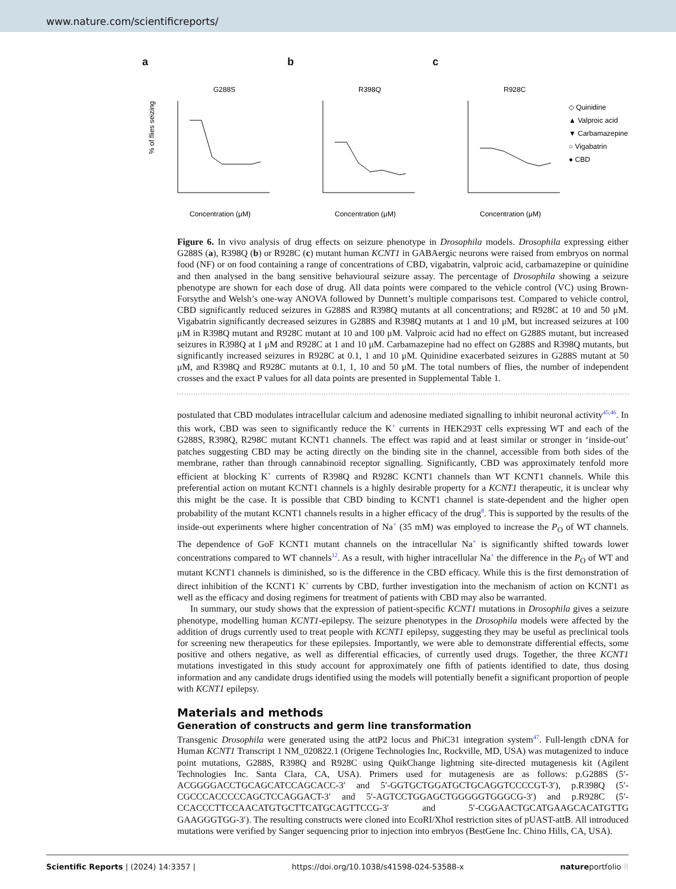www.nature.com/scientificreports/
a
G288S
% of flies seizing
Concentration (μM)
b
R398Q
Concentration (μM)
c
R928C
Concentration (μM)
◇ Quinidine
▲ Valproic acid
▼ Carbamazepine
○ Vigabatrin
● CBD
Figure 6. In vivo analysis of drug effects on seizure phenotype in Drosophila models. Drosophila expressing either G288S (a), R398Q (b) or R928C (c) mutant human KCNT1 in GABAergic neurons were raised from embryos on normal food (NF) or on food containing a range of concentrations of CBD, vigabatrin, valproic acid, carbamazepine or quinidine and then analysed in the bang sensitive behavioural seizure assay. The percentage of Drosophila showing a seizure phenotype are shown for each dose of drug. All data points were compared to the vehicle control (VC) using Brown-Forsythe and Welsh’s one-way ANOVA followed by Dunnett’s multiple comparisons test. Compared to vehicle control, CBD significantly reduced seizures in G288S and R398Q mutants at all concentrations; and R928C at 10 and 50 μM. Vigabatrin significantly decreased seizures in G288S and R398Q mutants at 1 and 10 μM, but increased seizures at 100 μM in R398Q mutant and R928C mutant at 10 and 100 μM. Valproic acid had no effect on G288S mutant, but increased seizures in R398Q at 1 μM and R928C at 1 and 10 μM. Carbamazepine had no effect on G288S and R398Q mutants, but significantly increased seizures in R928C at 0.1, 1 and 10 μM. Quinidine exacerbated seizures in G288S mutant at 50 μM, and R398Q and R928C mutants at 0.1, 1, 10 and 50 μM. The total numbers of flies, the number of independent crosses and the exact P values for all data points are presented in Supplemental Table 1.
postulated that CBD modulates intracellular calcium and adenosine mediated signalling to inhibit neuronal activity<sup>45,46</sup>. In this work, CBD was seen to significantly reduce the K<sup>+</sup> currents in HEK293T cells expressing WT and each of the G288S, R398Q, R298C mutant KCNT1 channels. The effect was rapid and at least similar or stronger in ‘inside-out’ patches suggesting CBD may be acting directly on the binding site in the channel, accessible from both sides of the membrane, rather than through cannabinoid receptor signalling. Significantly, CBD was approximately tenfold more efficient at blocking K<sup>+</sup> currents of R398Q and R928C KCNT1 channels than WT KCNT1 channels. While this preferential action on mutant KCNT1 channels is a highly desirable property for a KCNT1 therapeutic, it is unclear why this might be the case. It is possible that CBD binding to KCNT1 channel is state-dependent and the higher open probability of the mutant KCNT1 channels results in a higher efficacy of the drug<sup>8</sup>. This is supported by the results of the inside-out experiments where higher concentration of Na<sup>+</sup> (35 mM) was employed to increase the P<sub>O</sub> of WT channels. The dependence of GoF KCNT1 mutant channels on the intracellular Na<sup>+</sup> is significantly shifted towards lower concentrations compared to WT channels<sup>12</sup>. As a result, with higher intracellular Na<sup>+</sup> the difference in the P<sub>O</sub> of WT and mutant KCNT1 channels is diminished, so is the difference in the CBD efficacy. While this is the first demonstration of direct inhibition of the KCNT1 K<sup>+</sup> currents by CBD, further investigation into the mechanism of action on KCNT1 as well as the efficacy and dosing regimens for treatment of patients with CBD may also be warranted.
In summary, our study shows that the expression of patient-specific KCNT1 mutations in Drosophila gives a seizure phenotype, modelling human KCNT1-epilepsy. The seizure phenotypes in the Drosophila models were affected by the addition of drugs currently used to treat people with KCNT1 epilepsy, suggesting they may be useful as preclinical tools for screening new therapeutics for these epilepsies. Importantly, we were able to demonstrate differential effects, some positive and others negative, as well as differential efficacies, of currently used drugs. Together, the three KCNT1 mutations investigated in this study account for approximately one fifth of patients identified to date, thus dosing information and any candidate drugs identified using the models will potentially benefit a significant proportion of people with KCNT1 epilepsy.
Materials and methods
Generation of constructs and germ line transformation
Transgenic Drosophila were generated using the attP2 locus and PhiC31 integration system<sup>47</sup>. Full-length cDNA for Human KCNT1 Transcript 1 NM_020822.1 (Origene Technologies Inc, Rockville, MD, USA) was mutagenized to induce point mutations, G288S, R398Q and R928C using QuikChange lightning site-directed mutagenesis kit (Agilent Technologies Inc. Santa Clara, CA, USA). Primers used for mutagenesis are as follows: p.G288S (5′-ACGGGGACCTGCAGCATCCAGCACC-3′ and 5′-GGTGCTGGATGCTGCAGGTCCCCGT-3′), p.R398Q (5′-CGCCCACCCCCAGCTCCAGGACT-3′ and 5′-AGTCCTGGAGCTGGGGGTGGGCG-3′) and p.R928C (5′-CCACCCTTCCAACATGTGCTTCATGCAGTTCCG-3′ and 5′-CGGAACTGCATGAAGCACATGTTG GAAGGGTGG-3′). The resulting constructs were cloned into EcoRI/XhoI restriction sites of pUAST-attB. All introduced mutations were verified by Sanger sequencing prior to injection into embryos (BestGene Inc. Chino Hills, CA, USA).
Scientific Reports | (2024) 14:3357 | https://doi.org/10.1038/s41598-024-53588-x natureportfolio 8